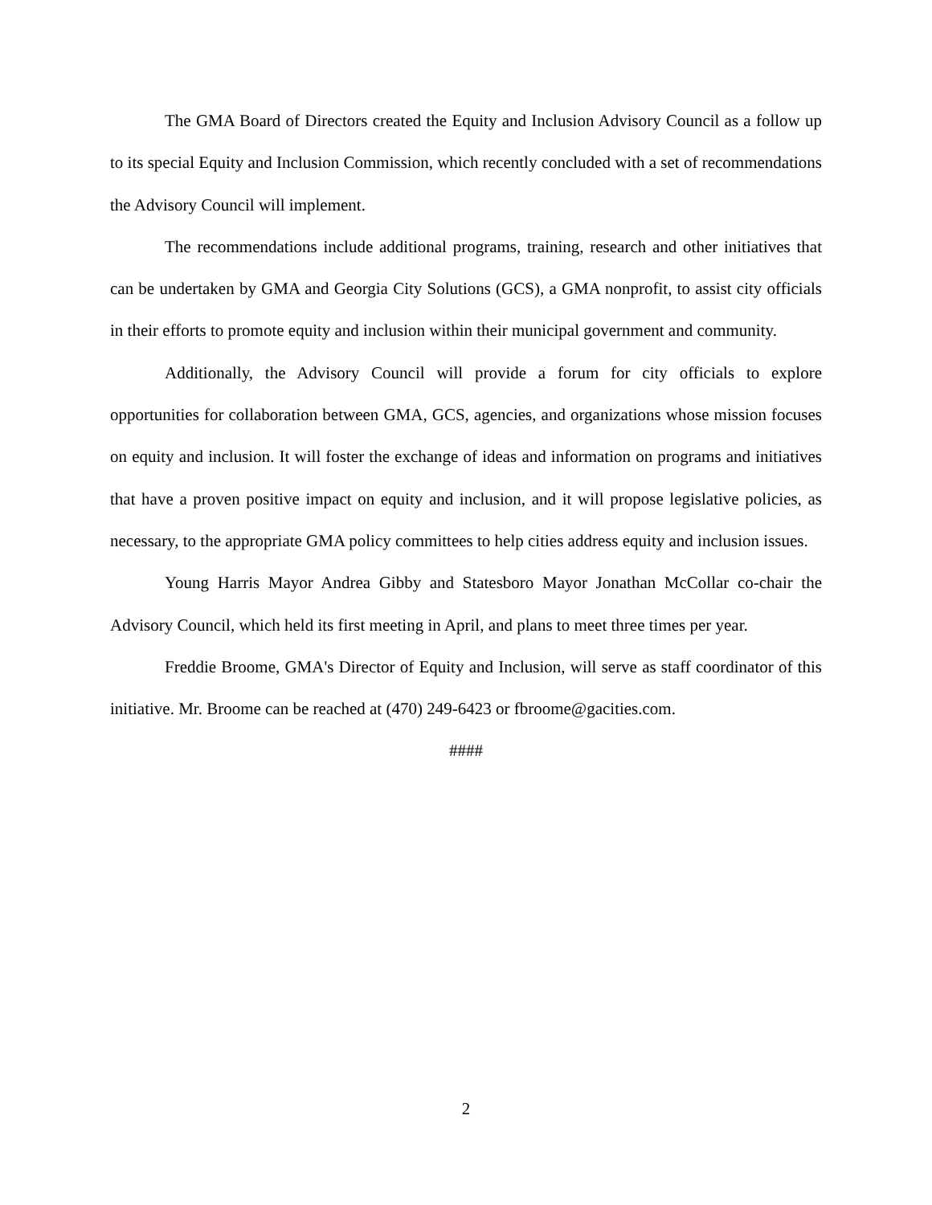The GMA Board of Directors created the Equity and Inclusion Advisory Council as a follow up to its special Equity and Inclusion Commission, which recently concluded with a set of recommendations the Advisory Council will implement.
The recommendations include additional programs, training, research and other initiatives that can be undertaken by GMA and Georgia City Solutions (GCS), a GMA nonprofit, to assist city officials in their efforts to promote equity and inclusion within their municipal government and community.
Additionally, the Advisory Council will provide a forum for city officials to explore opportunities for collaboration between GMA, GCS, agencies, and organizations whose mission focuses on equity and inclusion. It will foster the exchange of ideas and information on programs and initiatives that have a proven positive impact on equity and inclusion, and it will propose legislative policies, as necessary, to the appropriate GMA policy committees to help cities address equity and inclusion issues.
Young Harris Mayor Andrea Gibby and Statesboro Mayor Jonathan McCollar co-chair the Advisory Council, which held its first meeting in April, and plans to meet three times per year.
Freddie Broome, GMA's Director of Equity and Inclusion, will serve as staff coordinator of this initiative. Mr. Broome can be reached at (470) 249-6423 or fbroome@gacities.com.
####
2